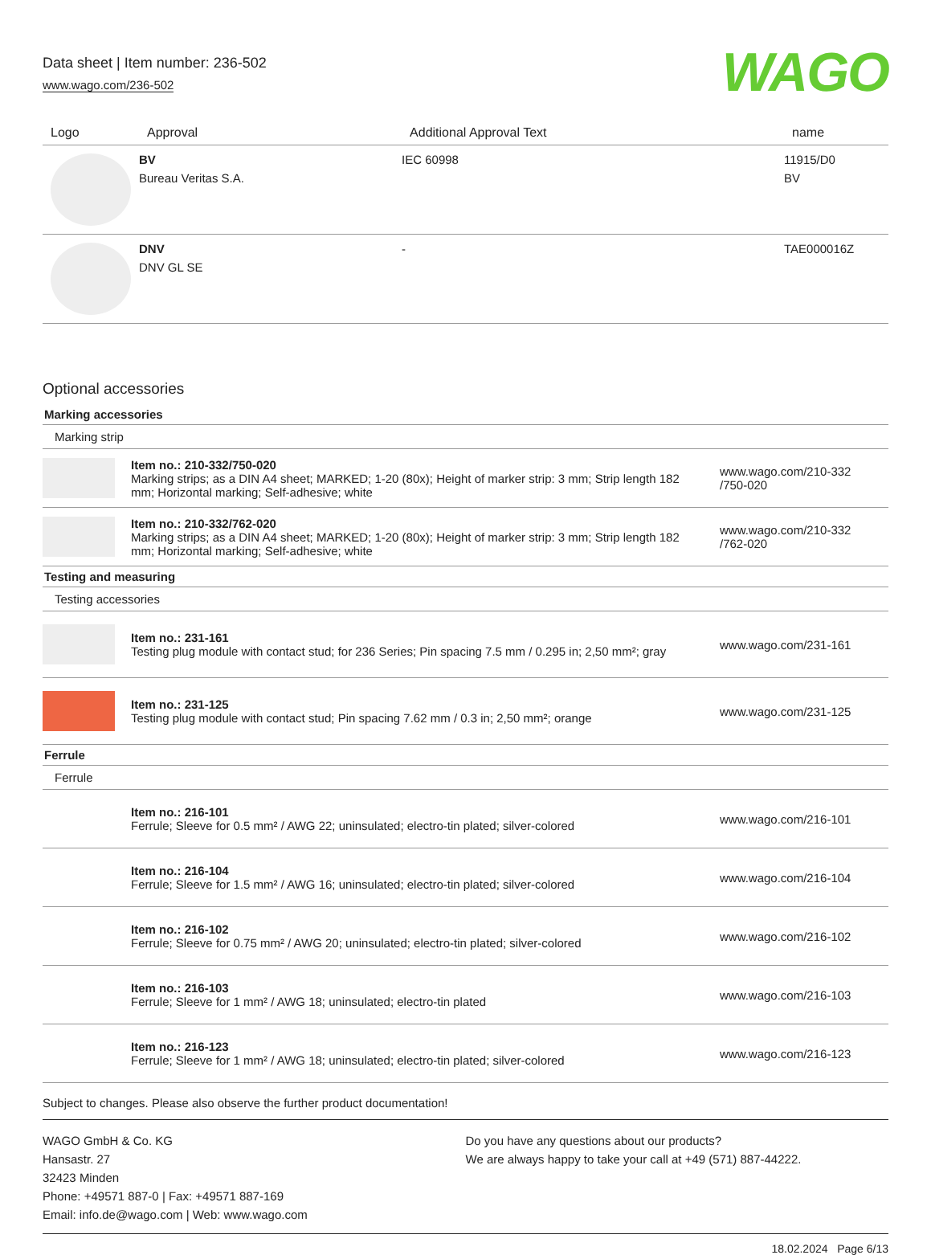Data sheet | Item number: 236-502
www.wago.com/236-502
WAGO
| Logo | Approval | Additional Approval Text | name |
| --- | --- | --- | --- |
| | BV Bureau Veritas S.A. | IEC 60998 | 11915/D0 BV |
| | DNV DNV GL SE | - | TAE000016Z |
Optional accessories
Marking accessories
Marking strip
Item no.: 210-332/750-020
Marking strips; as a DIN A4 sheet; MARKED; 1-20 (80x); Height of marker strip: 3 mm; Strip length 182 mm; Horizontal marking; Self-adhesive; white
www.wago.com/210-332
/750-020
Item no.: 210-332/762-020
Marking strips; as a DIN A4 sheet; MARKED; 1-20 (80x); Height of marker strip: 3 mm; Strip length 182 mm; Horizontal marking; Self-adhesive; white
www.wago.com/210-332
/762-020
Testing and measuring
Testing accessories
Item no.: 231-161
Testing plug module with contact stud; for 236 Series; Pin spacing 7.5 mm / 0.295 in; 2,50 mm²; gray
www.wago.com/231-161
Item no.: 231-125
Testing plug module with contact stud; Pin spacing 7.62 mm / 0.3 in; 2,50 mm²; orange
www.wago.com/231-125
Ferrule
Ferrule
Item no.: 216-101
Ferrule; Sleeve for 0.5 mm² / AWG 22; uninsulated; electro-tin plated; silver-colored
www.wago.com/216-101
Item no.: 216-104
Ferrule; Sleeve for 1.5 mm² / AWG 16; uninsulated; electro-tin plated; silver-colored
www.wago.com/216-104
Item no.: 216-102
Ferrule; Sleeve for 0.75 mm² / AWG 20; uninsulated; electro-tin plated; silver-colored
www.wago.com/216-102
Item no.: 216-103
Ferrule; Sleeve for 1 mm² / AWG 18; uninsulated; electro-tin plated
www.wago.com/216-103
Item no.: 216-123
Ferrule; Sleeve for 1 mm² / AWG 18; uninsulated; electro-tin plated; silver-colored
www.wago.com/216-123
Subject to changes. Please also observe the further product documentation!
WAGO GmbH & Co. KG
Hansastr. 27
32423 Minden
Phone: +49571 887-0 | Fax: +49571 887-169
Email: info.de@wago.com | Web: www.wago.com
Do you have any questions about our products?
We are always happy to take your call at +49 (571) 887-44222.
18.02.2024 Page 6/13